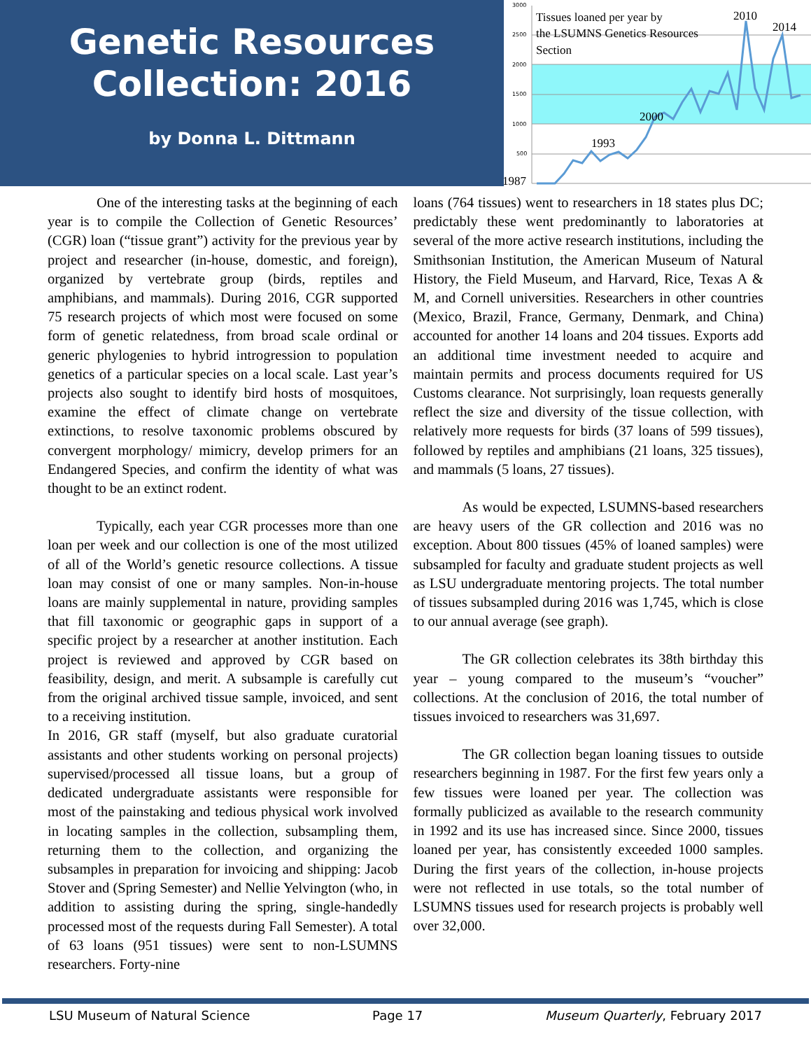Genetic Resources
Collection: 2016
by Donna L. Dittmann
3000
2500
2000
1500
1000
500
Tissues loaned per year by
the LSUMNS Genetics Resources
Section
1987
1993
2000
2010
2014
One of the interesting tasks at the beginning of each year is to compile the Collection of Genetic Resources’ (CGR) loan (“tissue grant”) activity for the previous year by project and researcher (in-house, domestic, and foreign), organized by vertebrate group (birds, reptiles and amphibians, and mammals). During 2016, CGR supported 75 research projects of which most were focused on some form of genetic relatedness, from broad scale ordinal or generic phylogenies to hybrid introgression to population genetics of a particular species on a local scale. Last year’s projects also sought to identify bird hosts of mosquitoes, examine the effect of climate change on vertebrate extinctions, to resolve taxonomic problems obscured by convergent morphology/ mimicry, develop primers for an Endangered Species, and confirm the identity of what was thought to be an extinct rodent.
Typically, each year CGR processes more than one loan per week and our collection is one of the most utilized of all of the World’s genetic resource collections. A tissue loan may consist of one or many samples. Non-in-house loans are mainly supplemental in nature, providing samples that fill taxonomic or geographic gaps in support of a specific project by a researcher at another institution. Each project is reviewed and approved by CGR based on feasibility, design, and merit. A subsample is carefully cut from the original archived tissue sample, invoiced, and sent to a receiving institution.
In 2016, GR staff (myself, but also graduate curatorial assistants and other students working on personal projects) supervised/processed all tissue loans, but a group of dedicated undergraduate assistants were responsible for most of the painstaking and tedious physical work involved in locating samples in the collection, subsampling them, returning them to the collection, and organizing the subsamples in preparation for invoicing and shipping: Jacob Stover and (Spring Semester) and Nellie Yelvington (who, in addition to assisting during the spring, single-handedly processed most of the requests during Fall Semester). A total of 63 loans (951 tissues) were sent to non-LSUMNS researchers. Forty-nine
loans (764 tissues) went to researchers in 18 states plus DC; predictably these went predominantly to laboratories at several of the more active research institutions, including the Smithsonian Institution, the American Museum of Natural History, the Field Museum, and Harvard, Rice, Texas A & M, and Cornell universities. Researchers in other countries (Mexico, Brazil, France, Germany, Denmark, and China) accounted for another 14 loans and 204 tissues. Exports add an additional time investment needed to acquire and maintain permits and process documents required for US Customs clearance. Not surprisingly, loan requests generally reflect the size and diversity of the tissue collection, with relatively more requests for birds (37 loans of 599 tissues), followed by reptiles and amphibians (21 loans, 325 tissues), and mammals (5 loans, 27 tissues).
As would be expected, LSUMNS-based researchers are heavy users of the GR collection and 2016 was no exception. About 800 tissues (45% of loaned samples) were subsampled for faculty and graduate student projects as well as LSU undergraduate mentoring projects. The total number of tissues subsampled during 2016 was 1,745, which is close to our annual average (see graph).
The GR collection celebrates its 38th birthday this year – young compared to the museum’s “voucher” collections. At the conclusion of 2016, the total number of tissues invoiced to researchers was 31,697.
The GR collection began loaning tissues to outside researchers beginning in 1987. For the first few years only a few tissues were loaned per year. The collection was formally publicized as available to the research community in 1992 and its use has increased since. Since 2000, tissues loaned per year, has consistently exceeded 1000 samples. During the first years of the collection, in-house projects were not reflected in use totals, so the total number of LSUMNS tissues used for research projects is probably well over 32,000.
LSU Museum of Natural Science Page 17 Museum Quarterly, February 2017